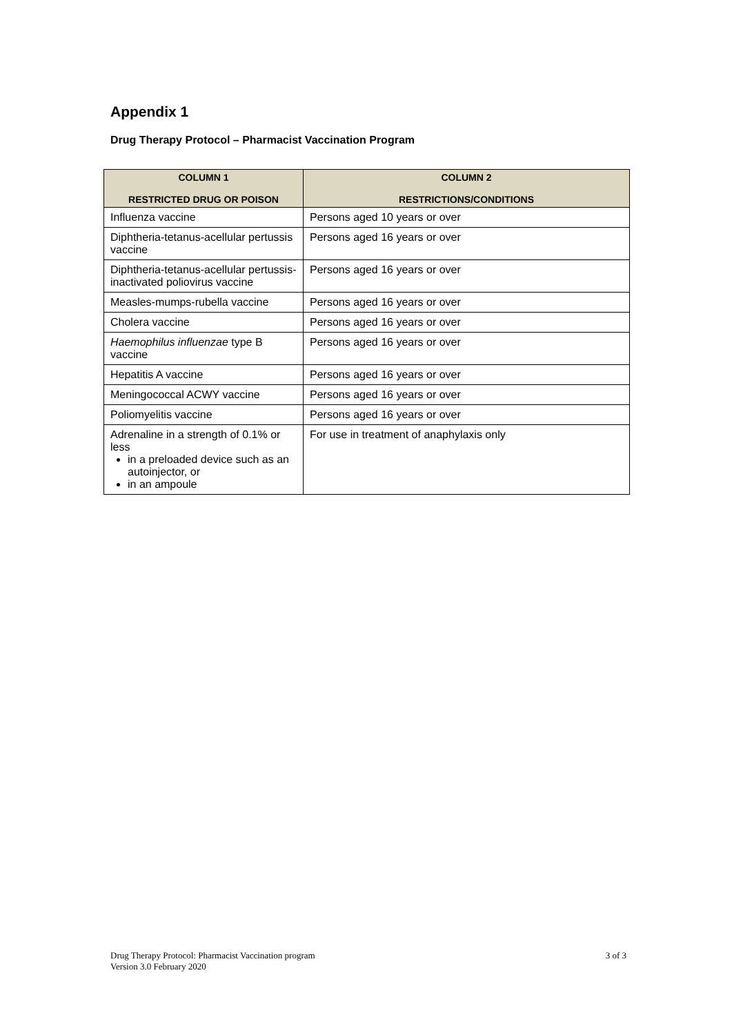Appendix 1
Drug Therapy Protocol – Pharmacist Vaccination Program
| COLUMN 1 RESTRICTED DRUG OR POISON | COLUMN 2 RESTRICTIONS/CONDITIONS |
| --- | --- |
| Influenza vaccine | Persons aged 10 years or over |
| Diphtheria-tetanus-acellular pertussis vaccine | Persons aged 16 years or over |
| Diphtheria-tetanus-acellular pertussis-inactivated poliovirus vaccine | Persons aged 16 years or over |
| Measles-mumps-rubella vaccine | Persons aged 16 years or over |
| Cholera vaccine | Persons aged 16 years or over |
| Haemophilus influenzae type B vaccine | Persons aged 16 years or over |
| Hepatitis A vaccine | Persons aged 16 years or over |
| Meningococcal ACWY vaccine | Persons aged 16 years or over |
| Poliomyelitis vaccine | Persons aged 16 years or over |
| Adrenaline in a strength of 0.1% or less in a preloaded device such as an autoinjector, or in an ampoule | For use in treatment of anaphylaxis only |
Drug Therapy Protocol: Pharmacist Vaccination program
Version 3.0 February 2020
3 of 3